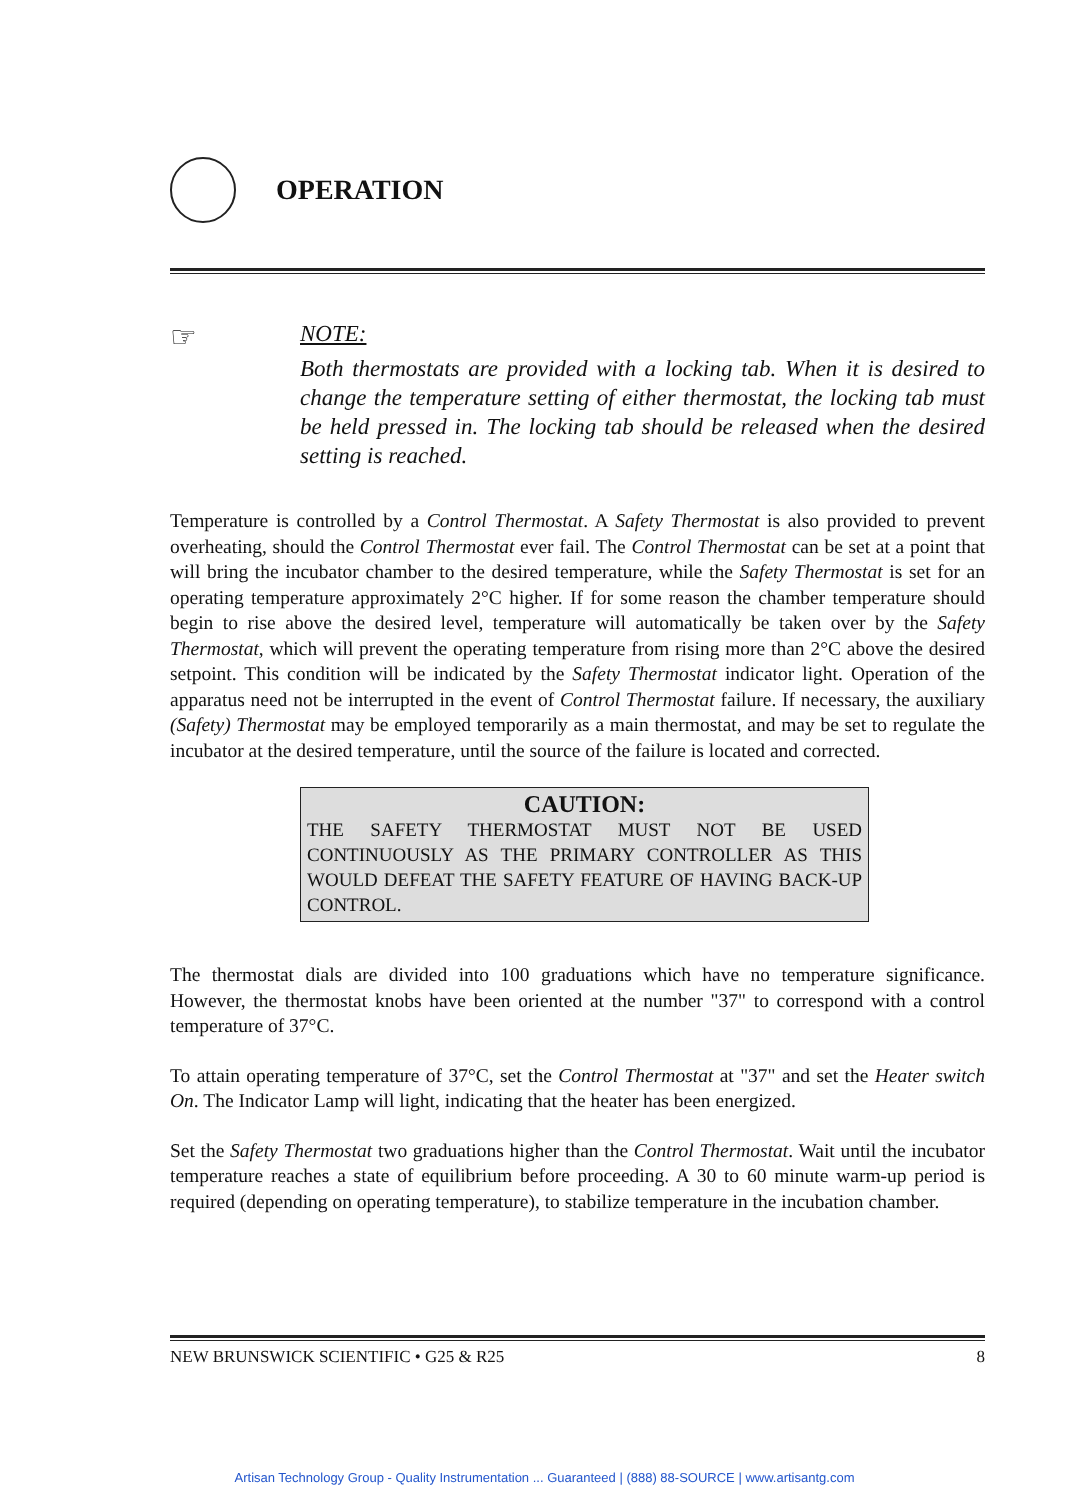OPERATION
☞
NOTE:
Both thermostats are provided with a locking tab. When it is desired to change the temperature setting of either thermostat, the locking tab must be held pressed in. The locking tab should be released when the desired setting is reached.
Temperature is controlled by a Control Thermostat. A Safety Thermostat is also provided to prevent overheating, should the Control Thermostat ever fail. The Control Thermostat can be set at a point that will bring the incubator chamber to the desired temperature, while the Safety Thermostat is set for an operating temperature approximately 2°C higher. If for some reason the chamber temperature should begin to rise above the desired level, temperature will automatically be taken over by the Safety Thermostat, which will prevent the operating temperature from rising more than 2°C above the desired setpoint. This condition will be indicated by the Safety Thermostat indicator light. Operation of the apparatus need not be interrupted in the event of Control Thermostat failure. If necessary, the auxiliary (Safety) Thermostat may be employed temporarily as a main thermostat, and may be set to regulate the incubator at the desired temperature, until the source of the failure is located and corrected.
CAUTION:
THE SAFETY THERMOSTAT MUST NOT BE USED CONTINUOUSLY AS THE PRIMARY CONTROLLER AS THIS WOULD DEFEAT THE SAFETY FEATURE OF HAVING BACK-UP CONTROL.
The thermostat dials are divided into 100 graduations which have no temperature significance. However, the thermostat knobs have been oriented at the number "37" to correspond with a control temperature of 37°C.
To attain operating temperature of 37°C, set the Control Thermostat at "37" and set the Heater switch On. The Indicator Lamp will light, indicating that the heater has been energized.
Set the Safety Thermostat two graduations higher than the Control Thermostat. Wait until the incubator temperature reaches a state of equilibrium before proceeding. A 30 to 60 minute warm-up period is required (depending on operating temperature), to stabilize temperature in the incubation chamber.
NEW BRUNSWICK SCIENTIFIC • G25 & R25 8
Artisan Technology Group - Quality Instrumentation ... Guaranteed | (888) 88-SOURCE | www.artisantg.com